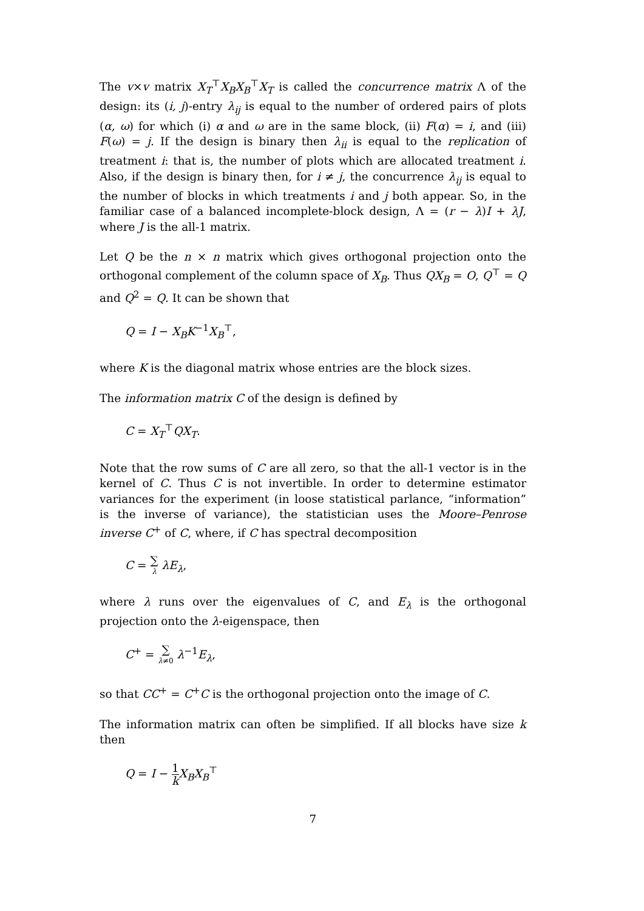The v×v matrix X<sub>T</sub><sup>⊤</sup>X<sub>B</sub>X<sub>B</sub><sup>⊤</sup>X<sub>T</sub> is called the concurrence matrix Λ of the design: its (i, j)-entry λ<sub>ij</sub> is equal to the number of ordered pairs of plots (α, ω) for which (i) α and ω are in the same block, (ii) F(α) = i, and (iii) F(ω) = j. If the design is binary then λ<sub>ii</sub> is equal to the replication of treatment i: that is, the number of plots which are allocated treatment i. Also, if the design is binary then, for i ≠ j, the concurrence λ<sub>ij</sub> is equal to the number of blocks in which treatments i and j both appear. So, in the familiar case of a balanced incomplete-block design, Λ = (r − λ)I + λJ, where J is the all-1 matrix.
Let Q be the n × n matrix which gives orthogonal projection onto the orthogonal complement of the column space of X<sub>B</sub>. Thus QX<sub>B</sub> = O, Q<sup>⊤</sup> = Q and Q<sup>2</sup> = Q. It can be shown that
Q = I − X<sub>B</sub>K<sup>−1</sup>X<sub>B</sub><sup>⊤</sup>,
where K is the diagonal matrix whose entries are the block sizes.
The information matrix C of the design is defined by
C = X<sub>T</sub><sup>⊤</sup>QX<sub>T</sub>.
Note that the row sums of C are all zero, so that the all-1 vector is in the kernel of C. Thus C is not invertible. In order to determine estimator variances for the experiment (in loose statistical parlance, “information” is the inverse of variance), the statistician uses the Moore–Penrose inverse C<sup>+</sup> of C, where, if C has spectral decomposition
C = ∑ λ λE<sub>λ</sub>,
where λ runs over the eigenvalues of C, and E<sub>λ</sub> is the orthogonal projection onto the λ-eigenspace, then
C<sup>+</sup> = ∑ λ≠0 λ<sup>−1</sup>E<sub>λ</sub>,
so that CC<sup>+</sup> = C<sup>+</sup>C is the orthogonal projection onto the image of C.
The information matrix can often be simplified. If all blocks have size k then
Q = I − 1 k X<sub>B</sub>X<sub>B</sub><sup>⊤</sup>
7